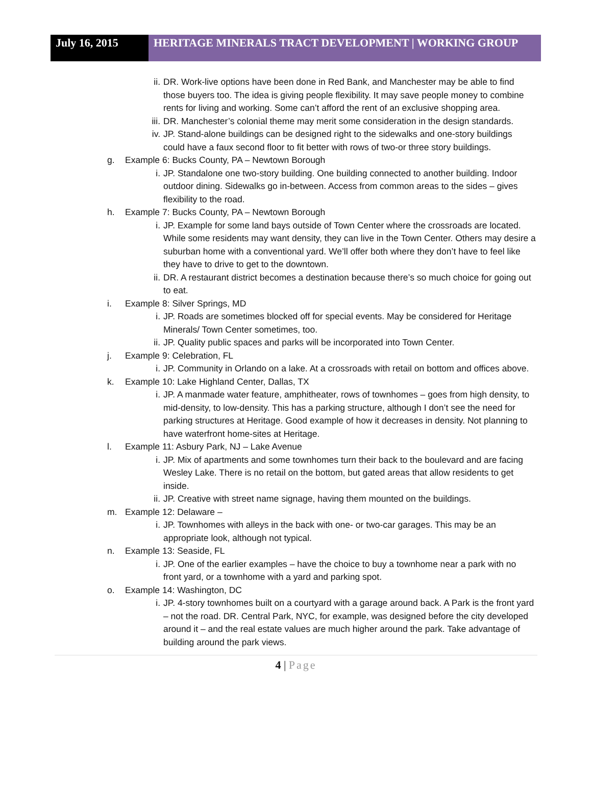July 16, 2015 HERITAGE MINERALS TRACT DEVELOPMENT | WORKING GROUP
ii. DR. Work-live options have been done in Red Bank, and Manchester may be able to find those buyers too. The idea is giving people flexibility. It may save people money to combine rents for living and working. Some can’t afford the rent of an exclusive shopping area.
iii. DR. Manchester’s colonial theme may merit some consideration in the design standards.
iv. JP. Stand-alone buildings can be designed right to the sidewalks and one-story buildings could have a faux second floor to fit better with rows of two-or three story buildings.
g. Example 6: Bucks County, PA – Newtown Borough
i. JP. Standalone one two-story building. One building connected to another building. Indoor outdoor dining. Sidewalks go in-between. Access from common areas to the sides – gives flexibility to the road.
h. Example 7: Bucks County, PA – Newtown Borough
i. JP. Example for some land bays outside of Town Center where the crossroads are located. While some residents may want density, they can live in the Town Center. Others may desire a suburban home with a conventional yard. We’ll offer both where they don’t have to feel like they have to drive to get to the downtown.
ii. DR. A restaurant district becomes a destination because there’s so much choice for going out to eat.
i. Example 8: Silver Springs, MD
i. JP. Roads are sometimes blocked off for special events. May be considered for Heritage Minerals/ Town Center sometimes, too.
ii. JP. Quality public spaces and parks will be incorporated into Town Center.
j. Example 9: Celebration, FL
i. JP. Community in Orlando on a lake. At a crossroads with retail on bottom and offices above.
k. Example 10: Lake Highland Center, Dallas, TX
i. JP. A manmade water feature, amphitheater, rows of townhomes – goes from high density, to mid-density, to low-density. This has a parking structure, although I don’t see the need for parking structures at Heritage. Good example of how it decreases in density. Not planning to have waterfront home-sites at Heritage.
l. Example 11: Asbury Park, NJ – Lake Avenue
i. JP. Mix of apartments and some townhomes turn their back to the boulevard and are facing Wesley Lake. There is no retail on the bottom, but gated areas that allow residents to get inside.
ii. JP. Creative with street name signage, having them mounted on the buildings.
m. Example 12: Delaware –
i. JP. Townhomes with alleys in the back with one- or two-car garages. This may be an appropriate look, although not typical.
n. Example 13: Seaside, FL
i. JP. One of the earlier examples – have the choice to buy a townhome near a park with no front yard, or a townhome with a yard and parking spot.
o. Example 14: Washington, DC
i. JP. 4-story townhomes built on a courtyard with a garage around back. A Park is the front yard – not the road. DR. Central Park, NYC, for example, was designed before the city developed around it – and the real estate values are much higher around the park. Take advantage of building around the park views.
4 | Page